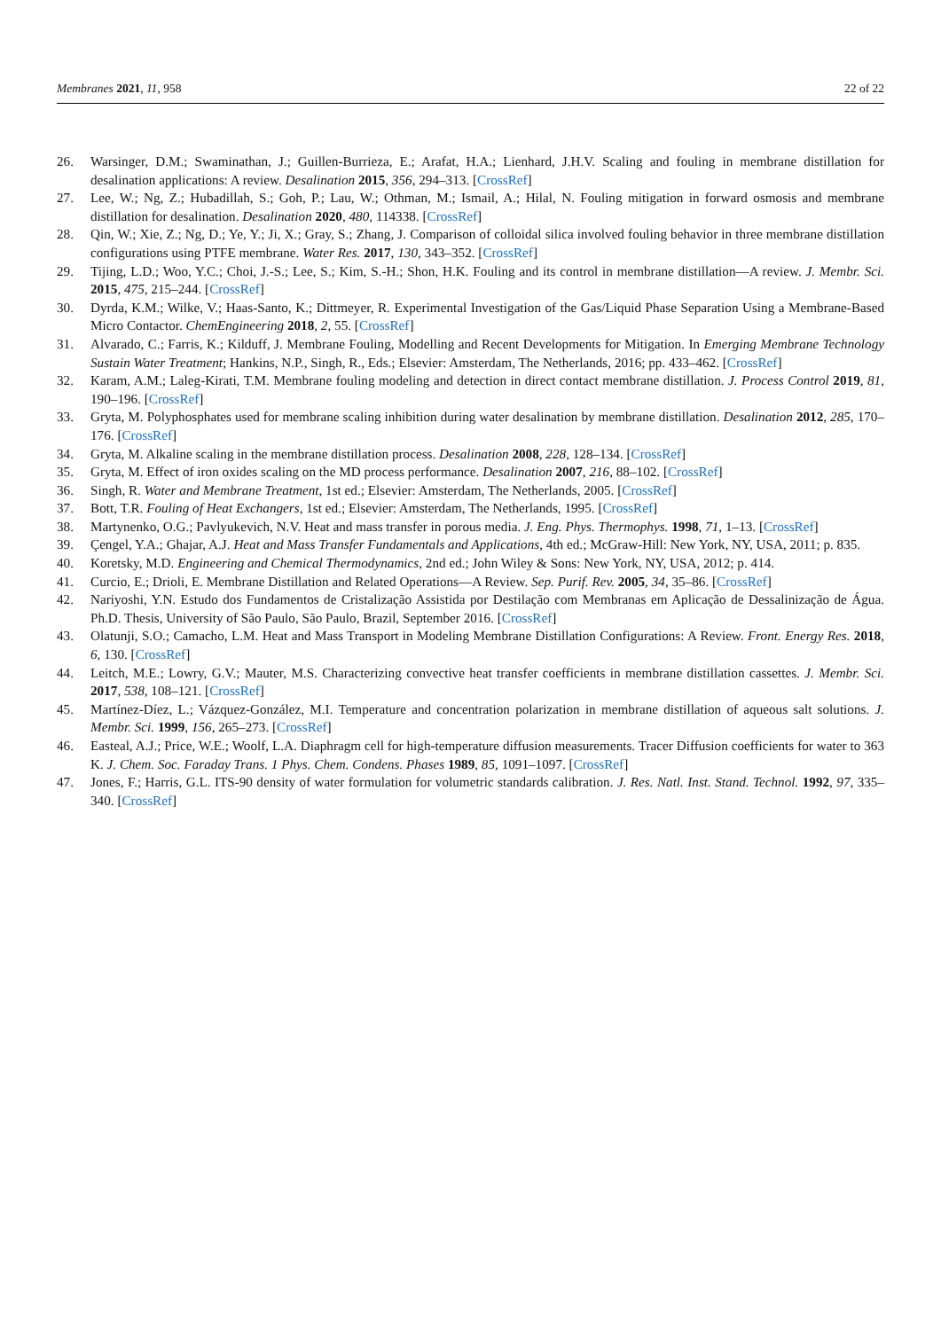Membranes 2021, 11, 958 22 of 22
26. Warsinger, D.M.; Swaminathan, J.; Guillen-Burrieza, E.; Arafat, H.A.; Lienhard, J.H.V. Scaling and fouling in membrane distillation for desalination applications: A review. Desalination 2015, 356, 294–313. [CrossRef]
27. Lee, W.; Ng, Z.; Hubadillah, S.; Goh, P.; Lau, W.; Othman, M.; Ismail, A.; Hilal, N. Fouling mitigation in forward osmosis and membrane distillation for desalination. Desalination 2020, 480, 114338. [CrossRef]
28. Qin, W.; Xie, Z.; Ng, D.; Ye, Y.; Ji, X.; Gray, S.; Zhang, J. Comparison of colloidal silica involved fouling behavior in three membrane distillation configurations using PTFE membrane. Water Res. 2017, 130, 343–352. [CrossRef]
29. Tijing, L.D.; Woo, Y.C.; Choi, J.-S.; Lee, S.; Kim, S.-H.; Shon, H.K. Fouling and its control in membrane distillation—A review. J. Membr. Sci. 2015, 475, 215–244. [CrossRef]
30. Dyrda, K.M.; Wilke, V.; Haas-Santo, K.; Dittmeyer, R. Experimental Investigation of the Gas/Liquid Phase Separation Using a Membrane-Based Micro Contactor. ChemEngineering 2018, 2, 55. [CrossRef]
31. Alvarado, C.; Farris, K.; Kilduff, J. Membrane Fouling, Modelling and Recent Developments for Mitigation. In Emerging Membrane Technology Sustain Water Treatment; Hankins, N.P., Singh, R., Eds.; Elsevier: Amsterdam, The Netherlands, 2016; pp. 433–462. [CrossRef]
32. Karam, A.M.; Laleg-Kirati, T.M. Membrane fouling modeling and detection in direct contact membrane distillation. J. Process Control 2019, 81, 190–196. [CrossRef]
33. Gryta, M. Polyphosphates used for membrane scaling inhibition during water desalination by membrane distillation. Desalination 2012, 285, 170–176. [CrossRef]
34. Gryta, M. Alkaline scaling in the membrane distillation process. Desalination 2008, 228, 128–134. [CrossRef]
35. Gryta, M. Effect of iron oxides scaling on the MD process performance. Desalination 2007, 216, 88–102. [CrossRef]
36. Singh, R. Water and Membrane Treatment, 1st ed.; Elsevier: Amsterdam, The Netherlands, 2005. [CrossRef]
37. Bott, T.R. Fouling of Heat Exchangers, 1st ed.; Elsevier: Amsterdam, The Netherlands, 1995. [CrossRef]
38. Martynenko, O.G.; Pavlyukevich, N.V. Heat and mass transfer in porous media. J. Eng. Phys. Thermophys. 1998, 71, 1–13. [CrossRef]
39. Çengel, Y.A.; Ghajar, A.J. Heat and Mass Transfer Fundamentals and Applications, 4th ed.; McGraw-Hill: New York, NY, USA, 2011; p. 835.
40. Koretsky, M.D. Engineering and Chemical Thermodynamics, 2nd ed.; John Wiley & Sons: New York, NY, USA, 2012; p. 414.
41. Curcio, E.; Drioli, E. Membrane Distillation and Related Operations—A Review. Sep. Purif. Rev. 2005, 34, 35–86. [CrossRef]
42. Nariyoshi, Y.N. Estudo dos Fundamentos de Cristalização Assistida por Destilação com Membranas em Aplicação de Dessalinização de Água. Ph.D. Thesis, University of São Paulo, São Paulo, Brazil, September 2016. [CrossRef]
43. Olatunji, S.O.; Camacho, L.M. Heat and Mass Transport in Modeling Membrane Distillation Configurations: A Review. Front. Energy Res. 2018, 6, 130. [CrossRef]
44. Leitch, M.E.; Lowry, G.V.; Mauter, M.S. Characterizing convective heat transfer coefficients in membrane distillation cassettes. J. Membr. Sci. 2017, 538, 108–121. [CrossRef]
45. Martínez-Díez, L.; Vázquez-González, M.I. Temperature and concentration polarization in membrane distillation of aqueous salt solutions. J. Membr. Sci. 1999, 156, 265–273. [CrossRef]
46. Easteal, A.J.; Price, W.E.; Woolf, L.A. Diaphragm cell for high-temperature diffusion measurements. Tracer Diffusion coefficients for water to 363 K. J. Chem. Soc. Faraday Trans. 1 Phys. Chem. Condens. Phases 1989, 85, 1091–1097. [CrossRef]
47. Jones, F.; Harris, G.L. ITS-90 density of water formulation for volumetric standards calibration. J. Res. Natl. Inst. Stand. Technol. 1992, 97, 335–340. [CrossRef]